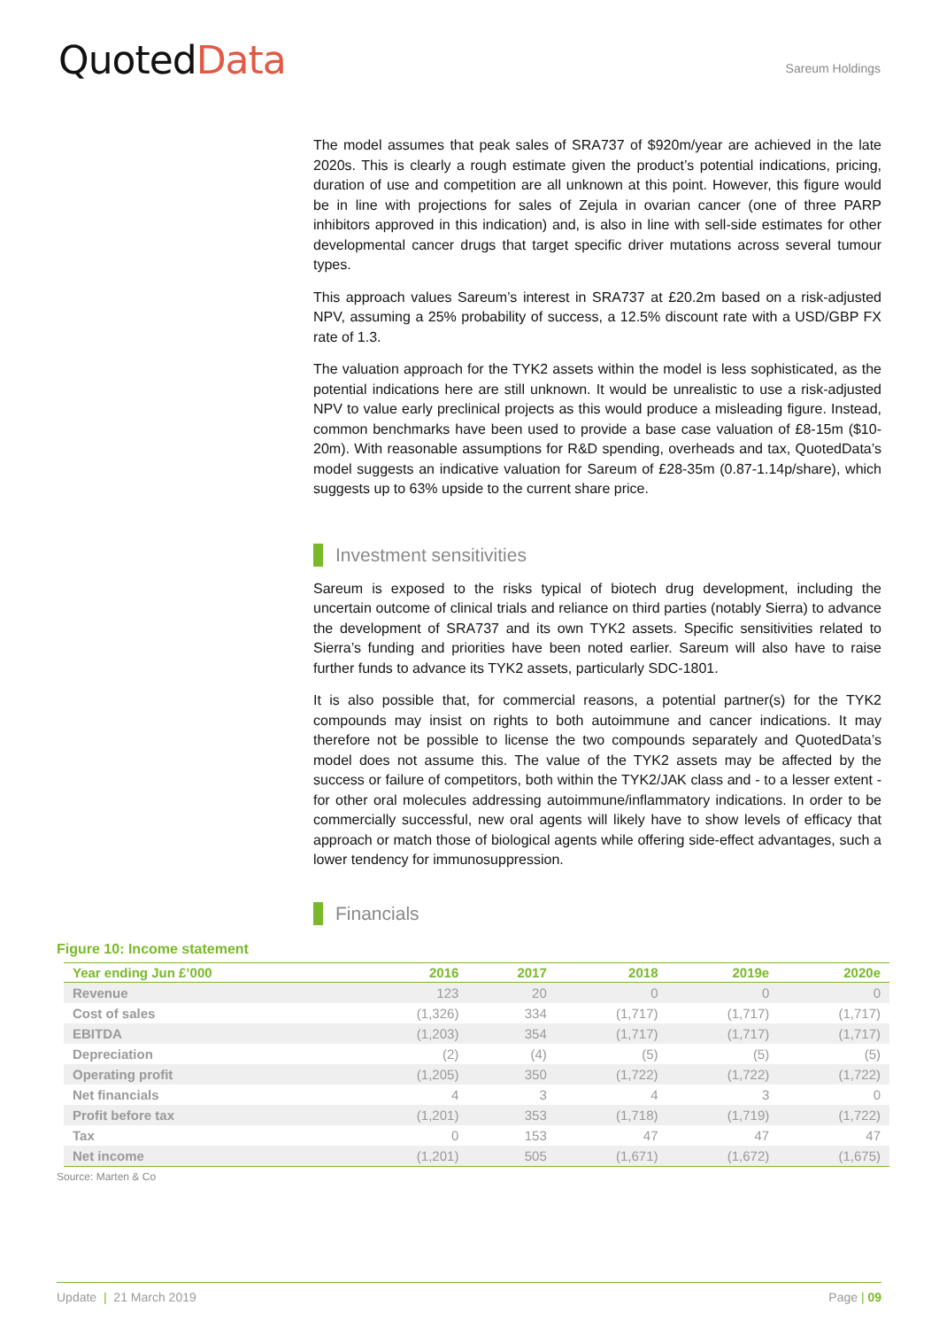QuotedData
Sareum Holdings
The model assumes that peak sales of SRA737 of $920m/year are achieved in the late 2020s. This is clearly a rough estimate given the product’s potential indications, pricing, duration of use and competition are all unknown at this point. However, this figure would be in line with projections for sales of Zejula in ovarian cancer (one of three PARP inhibitors approved in this indication) and, is also in line with sell-side estimates for other developmental cancer drugs that target specific driver mutations across several tumour types.
This approach values Sareum’s interest in SRA737 at £20.2m based on a risk-adjusted NPV, assuming a 25% probability of success, a 12.5% discount rate with a USD/GBP FX rate of 1.3.
The valuation approach for the TYK2 assets within the model is less sophisticated, as the potential indications here are still unknown. It would be unrealistic to use a risk-adjusted NPV to value early preclinical projects as this would produce a misleading figure. Instead, common benchmarks have been used to provide a base case valuation of £8-15m ($10-20m). With reasonable assumptions for R&D spending, overheads and tax, QuotedData’s model suggests an indicative valuation for Sareum of £28-35m (0.87-1.14p/share), which suggests up to 63% upside to the current share price.
Investment sensitivities
Sareum is exposed to the risks typical of biotech drug development, including the uncertain outcome of clinical trials and reliance on third parties (notably Sierra) to advance the development of SRA737 and its own TYK2 assets. Specific sensitivities related to Sierra’s funding and priorities have been noted earlier. Sareum will also have to raise further funds to advance its TYK2 assets, particularly SDC-1801.
It is also possible that, for commercial reasons, a potential partner(s) for the TYK2 compounds may insist on rights to both autoimmune and cancer indications. It may therefore not be possible to license the two compounds separately and QuotedData’s model does not assume this. The value of the TYK2 assets may be affected by the success or failure of competitors, both within the TYK2/JAK class and - to a lesser extent - for other oral molecules addressing autoimmune/inflammatory indications. In order to be commercially successful, new oral agents will likely have to show levels of efficacy that approach or match those of biological agents while offering side-effect advantages, such a lower tendency for immunosuppression.
Financials
Figure 10: Income statement
| Year ending Jun £’000 | 2016 | 2017 | 2018 | 2019e | 2020e |
| --- | --- | --- | --- | --- | --- |
| Revenue | 123 | 20 | 0 | 0 | 0 |
| Cost of sales | (1,326) | 334 | (1,717) | (1,717) | (1,717) |
| EBITDA | (1,203) | 354 | (1,717) | (1,717) | (1,717) |
| Depreciation | (2) | (4) | (5) | (5) | (5) |
| Operating profit | (1,205) | 350 | (1,722) | (1,722) | (1,722) |
| Net financials | 4 | 3 | 4 | 3 | 0 |
| Profit before tax | (1,201) | 353 | (1,718) | (1,719) | (1,722) |
| Tax | 0 | 153 | 47 | 47 | 47 |
| Net income | (1,201) | 505 | (1,671) | (1,672) | (1,675) |
Source: Marten & Co
Update | 21 March 2019 Page | 09